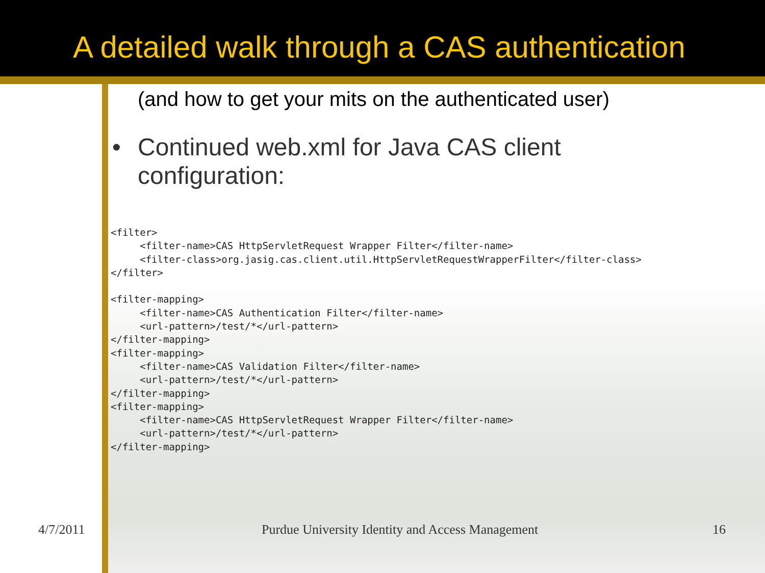A detailed walk through a CAS authentication
(and how to get your mits on the authenticated user)
• Continued web.xml for Java CAS client
configuration:
<filter>
     <filter-name>CAS HttpServletRequest Wrapper Filter</filter-name>
     <filter-class>org.jasig.cas.client.util.HttpServletRequestWrapperFilter</filter-class>
</filter>

<filter-mapping>
     <filter-name>CAS Authentication Filter</filter-name>
     <url-pattern>/test/*</url-pattern>
</filter-mapping>
<filter-mapping>
     <filter-name>CAS Validation Filter</filter-name>
     <url-pattern>/test/*</url-pattern>
</filter-mapping>
<filter-mapping>
     <filter-name>CAS HttpServletRequest Wrapper Filter</filter-name>
     <url-pattern>/test/*</url-pattern>
</filter-mapping>
4/7/2011 Purdue University Identity and Access Management 16